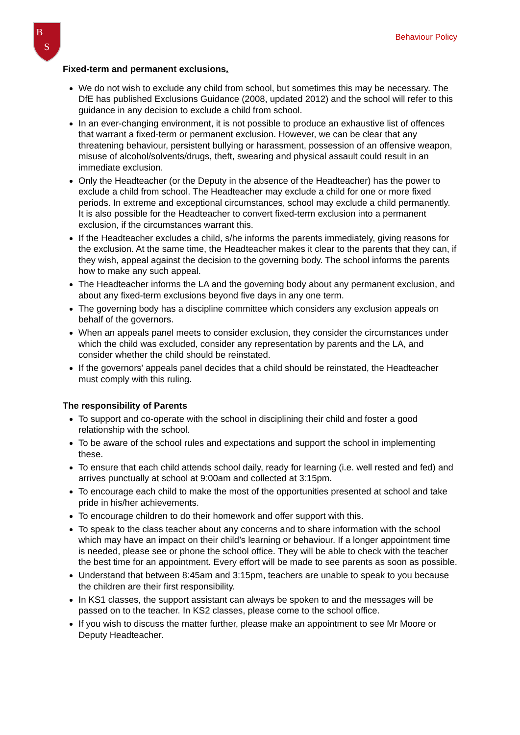B
S
Behaviour Policy
Fixed-term and permanent exclusions.
We do not wish to exclude any child from school, but sometimes this may be necessary. The DfE has published Exclusions Guidance (2008, updated 2012) and the school will refer to this guidance in any decision to exclude a child from school.
In an ever-changing environment, it is not possible to produce an exhaustive list of offences that warrant a fixed-term or permanent exclusion. However, we can be clear that any threatening behaviour, persistent bullying or harassment, possession of an offensive weapon, misuse of alcohol/solvents/drugs, theft, swearing and physical assault could result in an immediate exclusion.
Only the Headteacher (or the Deputy in the absence of the Headteacher) has the power to exclude a child from school. The Headteacher may exclude a child for one or more fixed periods. In extreme and exceptional circumstances, school may exclude a child permanently. It is also possible for the Headteacher to convert fixed-term exclusion into a permanent exclusion, if the circumstances warrant this.
If the Headteacher excludes a child, s/he informs the parents immediately, giving reasons for the exclusion. At the same time, the Headteacher makes it clear to the parents that they can, if they wish, appeal against the decision to the governing body. The school informs the parents how to make any such appeal.
The Headteacher informs the LA and the governing body about any permanent exclusion, and about any fixed-term exclusions beyond five days in any one term.
The governing body has a discipline committee which considers any exclusion appeals on behalf of the governors.
When an appeals panel meets to consider exclusion, they consider the circumstances under which the child was excluded, consider any representation by parents and the LA, and consider whether the child should be reinstated.
If the governors' appeals panel decides that a child should be reinstated, the Headteacher must comply with this ruling.
The responsibility of Parents
To support and co-operate with the school in disciplining their child and foster a good relationship with the school.
To be aware of the school rules and expectations and support the school in implementing these.
To ensure that each child attends school daily, ready for learning (i.e. well rested and fed) and arrives punctually at school at 9:00am and collected at 3:15pm.
To encourage each child to make the most of the opportunities presented at school and take pride in his/her achievements.
To encourage children to do their homework and offer support with this.
To speak to the class teacher about any concerns and to share information with the school which may have an impact on their child’s learning or behaviour. If a longer appointment time is needed, please see or phone the school office. They will be able to check with the teacher the best time for an appointment. Every effort will be made to see parents as soon as possible.
Understand that between 8:45am and 3:15pm, teachers are unable to speak to you because the children are their first responsibility.
In KS1 classes, the support assistant can always be spoken to and the messages will be passed on to the teacher. In KS2 classes, please come to the school office.
If you wish to discuss the matter further, please make an appointment to see Mr Moore or Deputy Headteacher.